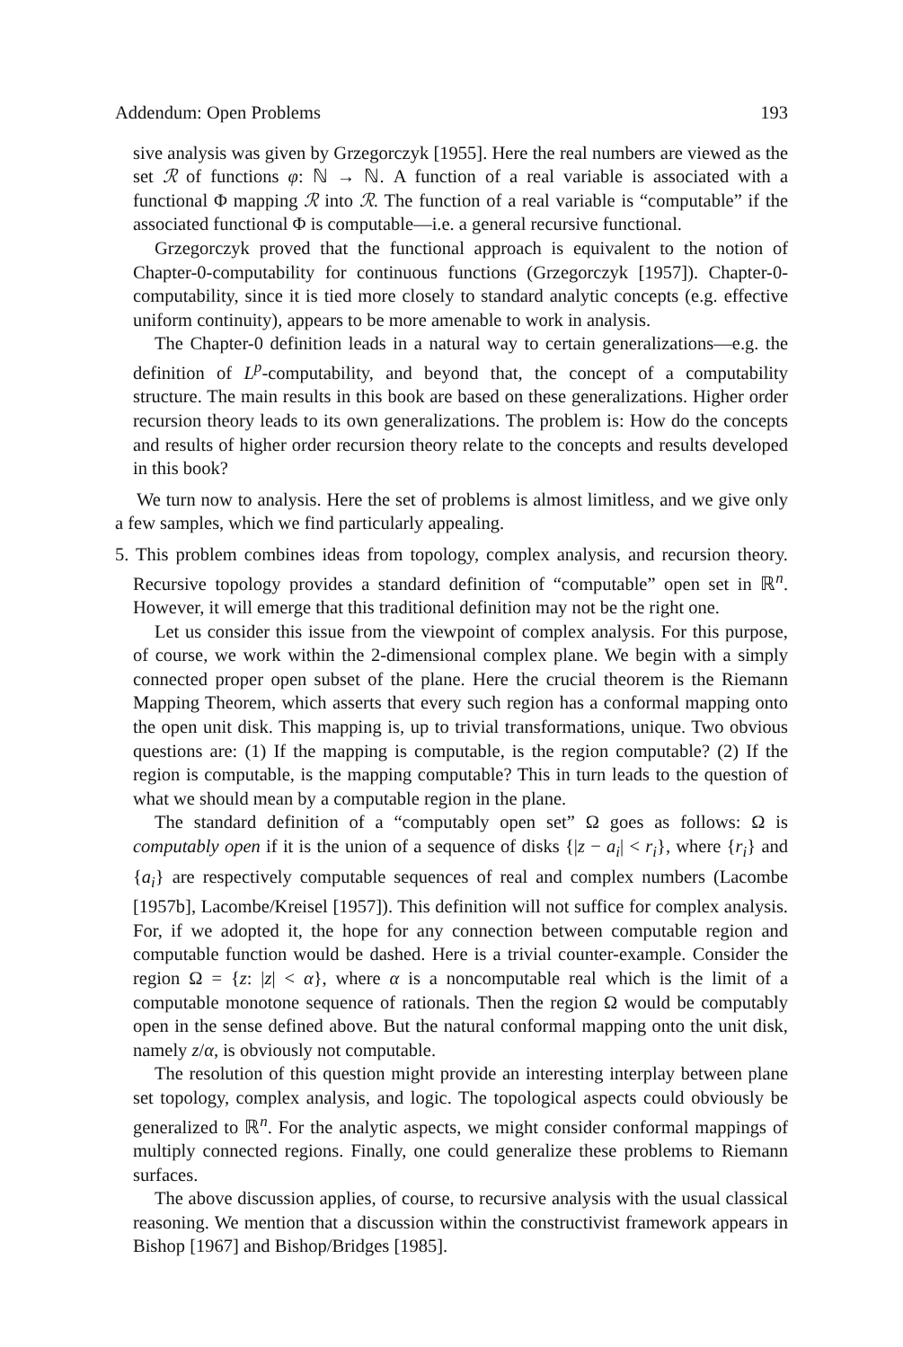Addendum: Open Problems 193
sive analysis was given by Grzegorczyk [1955]. Here the real numbers are viewed as the set ℛ of functions φ: ℕ → ℕ. A function of a real variable is associated with a functional Φ mapping ℛ into ℛ. The function of a real variable is “computable” if the associated functional Φ is computable—i.e. a general recursive functional.
Grzegorczyk proved that the functional approach is equivalent to the notion of Chapter-0-computability for continuous functions (Grzegorczyk [1957]). Chapter-0-computability, since it is tied more closely to standard analytic concepts (e.g. effective uniform continuity), appears to be more amenable to work in analysis.
The Chapter-0 definition leads in a natural way to certain generalizations—e.g. the definition of L<sup>p</sup>-computability, and beyond that, the concept of a computability structure. The main results in this book are based on these generalizations. Higher order recursion theory leads to its own generalizations. The problem is: How do the concepts and results of higher order recursion theory relate to the concepts and results developed in this book?
We turn now to analysis. Here the set of problems is almost limitless, and we give only a few samples, which we find particularly appealing.
5. This problem combines ideas from topology, complex analysis, and recursion theory. Recursive topology provides a standard definition of “computable” open set in ℝ<sup>n</sup>. However, it will emerge that this traditional definition may not be the right one.
Let us consider this issue from the viewpoint of complex analysis. For this purpose, of course, we work within the 2-dimensional complex plane. We begin with a simply connected proper open subset of the plane. Here the crucial theorem is the Riemann Mapping Theorem, which asserts that every such region has a conformal mapping onto the open unit disk. This mapping is, up to trivial transformations, unique. Two obvious questions are: (1) If the mapping is computable, is the region computable? (2) If the region is computable, is the mapping computable? This in turn leads to the question of what we should mean by a computable region in the plane.
The standard definition of a “computably open set” Ω goes as follows: Ω is computably open if it is the union of a sequence of disks {|z − a<sub>i</sub>| < r<sub>i</sub>}, where {r<sub>i</sub>} and {a<sub>i</sub>} are respectively computable sequences of real and complex numbers (Lacombe [1957b], Lacombe/Kreisel [1957]). This definition will not suffice for complex analysis. For, if we adopted it, the hope for any connection between computable region and computable function would be dashed. Here is a trivial counter-example. Consider the region Ω = {z: |z| < α}, where α is a noncomputable real which is the limit of a computable monotone sequence of rationals. Then the region Ω would be computably open in the sense defined above. But the natural conformal mapping onto the unit disk, namely z/α, is obviously not computable.
The resolution of this question might provide an interesting interplay between plane set topology, complex analysis, and logic. The topological aspects could obviously be generalized to ℝ<sup>n</sup>. For the analytic aspects, we might consider conformal mappings of multiply connected regions. Finally, one could generalize these problems to Riemann surfaces.
The above discussion applies, of course, to recursive analysis with the usual classical reasoning. We mention that a discussion within the constructivist framework appears in Bishop [1967] and Bishop/Bridges [1985].